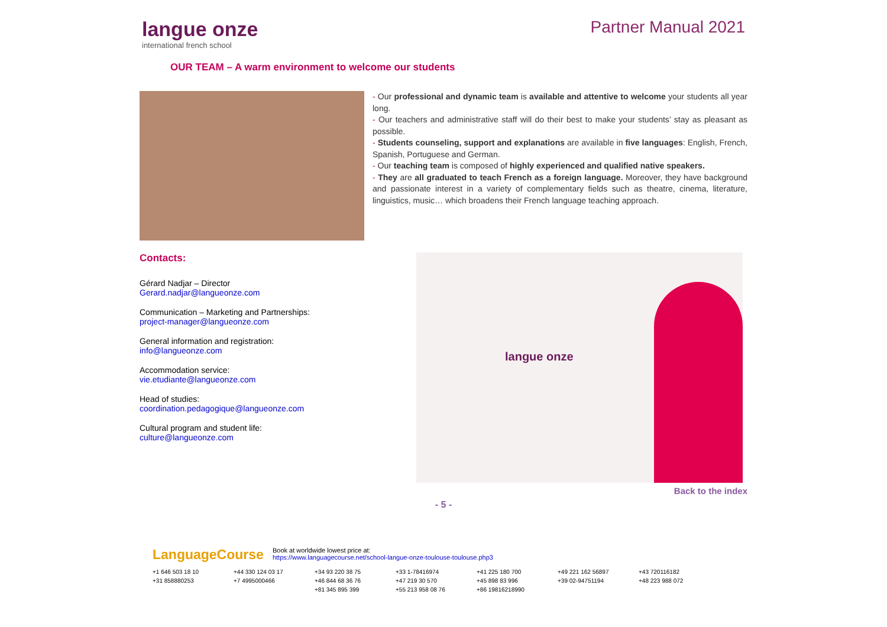langue onze
international french school
Partner Manual 2021
OUR TEAM – A warm environment to welcome our students
- Our professional and dynamic team is available and attentive to welcome your students all year long.
- Our teachers and administrative staff will do their best to make your students’ stay as pleasant as possible.
- Students counseling, support and explanations are available in five languages: English, French, Spanish, Portuguese and German.
- Our teaching team is composed of highly experienced and qualified native speakers.
- They are all graduated to teach French as a foreign language. Moreover, they have background and passionate interest in a variety of complementary fields such as theatre, cinema, literature, linguistics, music… which broadens their French language teaching approach.
Contacts:
Gérard Nadjar – Director
Gerard.nadjar@langueonze.com
Communication – Marketing and Partnerships:
project-manager@langueonze.com
General information and registration:
info@langueonze.com
Accommodation service:
vie.etudiante@langueonze.com
Head of studies:
coordination.pedagogique@langueonze.com
Cultural program and student life:
culture@langueonze.com
langue onze
Back to the index
- 5 -
LanguageCourse Book at worldwide lowest price at:
https://www.languagecourse.net/school-langue-onze-toulouse-toulouse.php3
+1 646 503 18 10 +44 330 124 03 17 +34 93 220 38 75 +33 1-78416974 +41 225 180 700 +49 221 162 56897 +43 720116182 +31 858880253 +7 4995000466 +46 844 68 36 76 +47 219 30 570 +45 898 83 996 +39 02-94751194 +48 223 988 072 +81 345 895 399 +55 213 958 08 76 +86 19816218990